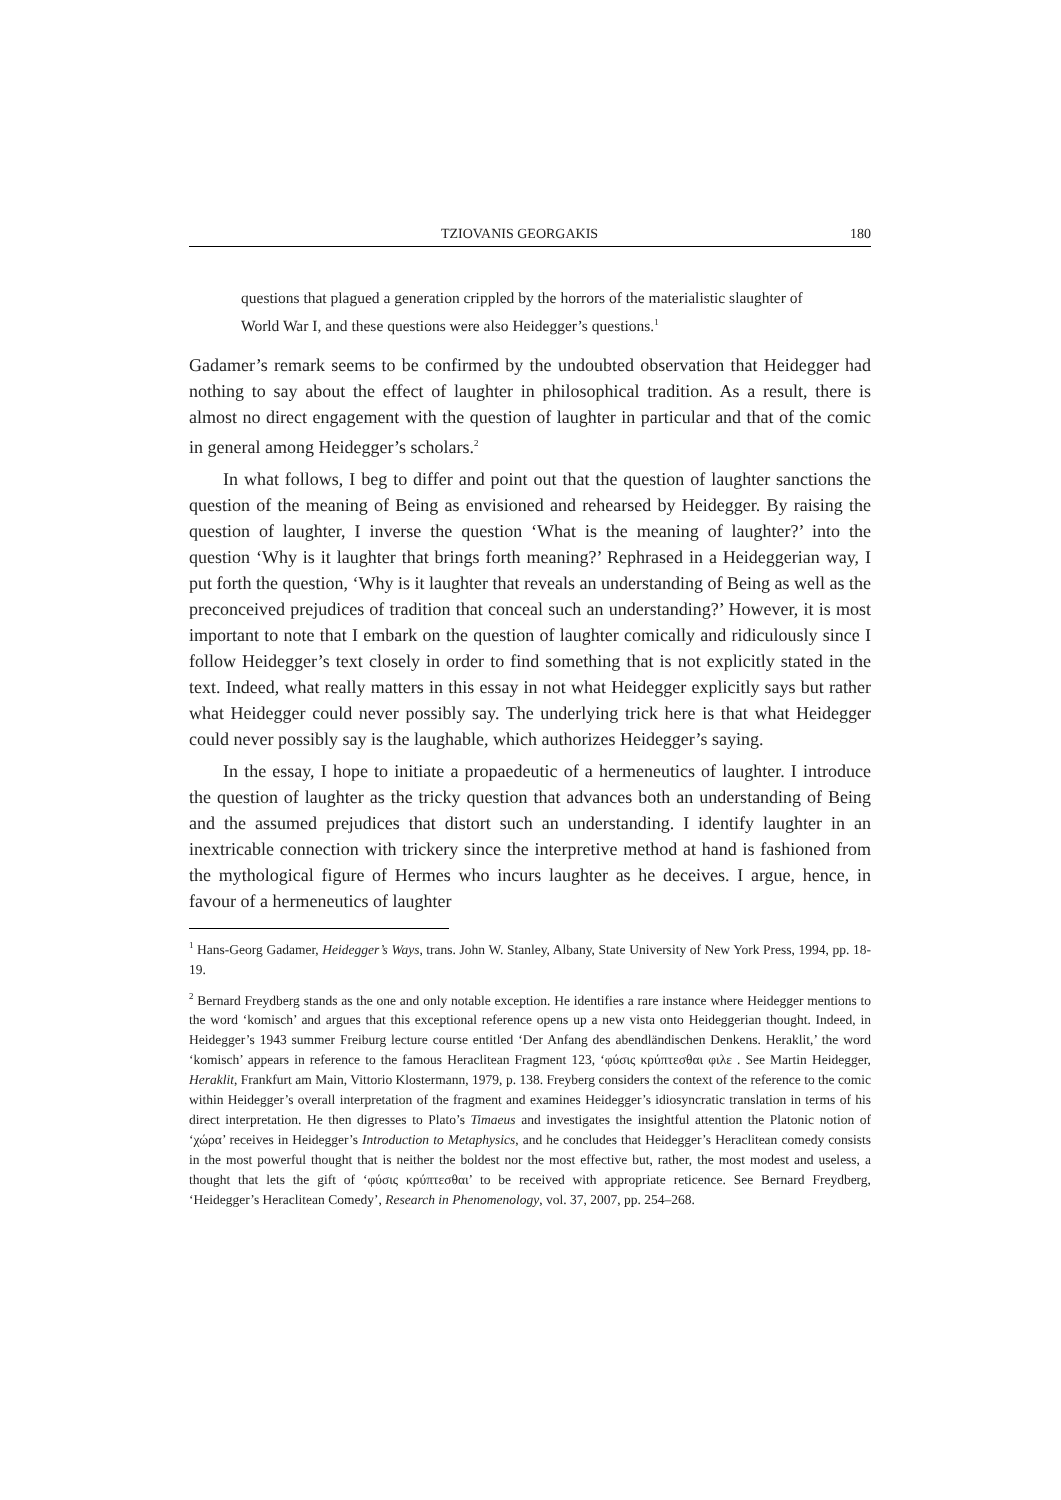TZIOVANIS GEORGAKIS 180
questions that plagued a generation crippled by the horrors of the materialistic slaughter of World War I, and these questions were also Heidegger’s questions.<sup>1</sup>
Gadamer’s remark seems to be confirmed by the undoubted observation that Heidegger had nothing to say about the effect of laughter in philosophical tradition. As a result, there is almost no direct engagement with the question of laughter in particular and that of the comic in general among Heidegger’s scholars.<sup>2</sup>
In what follows, I beg to differ and point out that the question of laughter sanctions the question of the meaning of Being as envisioned and rehearsed by Heidegger. By raising the question of laughter, I inverse the question ‘What is the meaning of laughter?’ into the question ‘Why is it laughter that brings forth meaning?’ Rephrased in a Heideggerian way, I put forth the question, ‘Why is it laughter that reveals an understanding of Being as well as the preconceived prejudices of tradition that conceal such an understanding?’ However, it is most important to note that I embark on the question of laughter comically and ridiculously since I follow Heidegger’s text closely in order to find something that is not explicitly stated in the text. Indeed, what really matters in this essay in not what Heidegger explicitly says but rather what Heidegger could never possibly say. The underlying trick here is that what Heidegger could never possibly say is the laughable, which authorizes Heidegger’s saying.
In the essay, I hope to initiate a propaedeutic of a hermeneutics of laughter. I introduce the question of laughter as the tricky question that advances both an understanding of Being and the assumed prejudices that distort such an understanding. I identify laughter in an inextricable connection with trickery since the interpretive method at hand is fashioned from the mythological figure of Hermes who incurs laughter as he deceives. I argue, hence, in favour of a hermeneutics of laughter
<sup>1</sup> Hans-Georg Gadamer, Heidegger’s Ways, trans. John W. Stanley, Albany, State University of New York Press, 1994, pp. 18-19.
<sup>2</sup> Bernard Freydberg stands as the one and only notable exception. He identifies a rare instance where Heidegger mentions to the word ‘komisch’ and argues that this exceptional reference opens up a new vista onto Heideggerian thought. Indeed, in Heidegger’s 1943 summer Freiburg lecture course entitled ‘Der Anfang des abendländischen Denkens. Heraklit,’ the word ‘komisch’ appears in reference to the famous Heraclitean Fragment 123, ‘φύσις κρύπτεσθαι φιλε . See Martin Heidegger, Heraklit, Frankfurt am Main, Vittorio Klostermann, 1979, p. 138. Freyberg considers the context of the reference to the comic within Heidegger’s overall interpretation of the fragment and examines Heidegger’s idiosyncratic translation in terms of his direct interpretation. He then digresses to Plato’s Timaeus and investigates the insightful attention the Platonic notion of ‘χώρα’ receives in Heidegger’s Introduction to Metaphysics, and he concludes that Heidegger’s Heraclitean comedy consists in the most powerful thought that is neither the boldest nor the most effective but, rather, the most modest and useless, a thought that lets the gift of ‘φύσις κρύπτεσθαι’ to be received with appropriate reticence. See Bernard Freydberg, ‘Heidegger’s Heraclitean Comedy’, Research in Phenomenology, vol. 37, 2007, pp. 254–268.